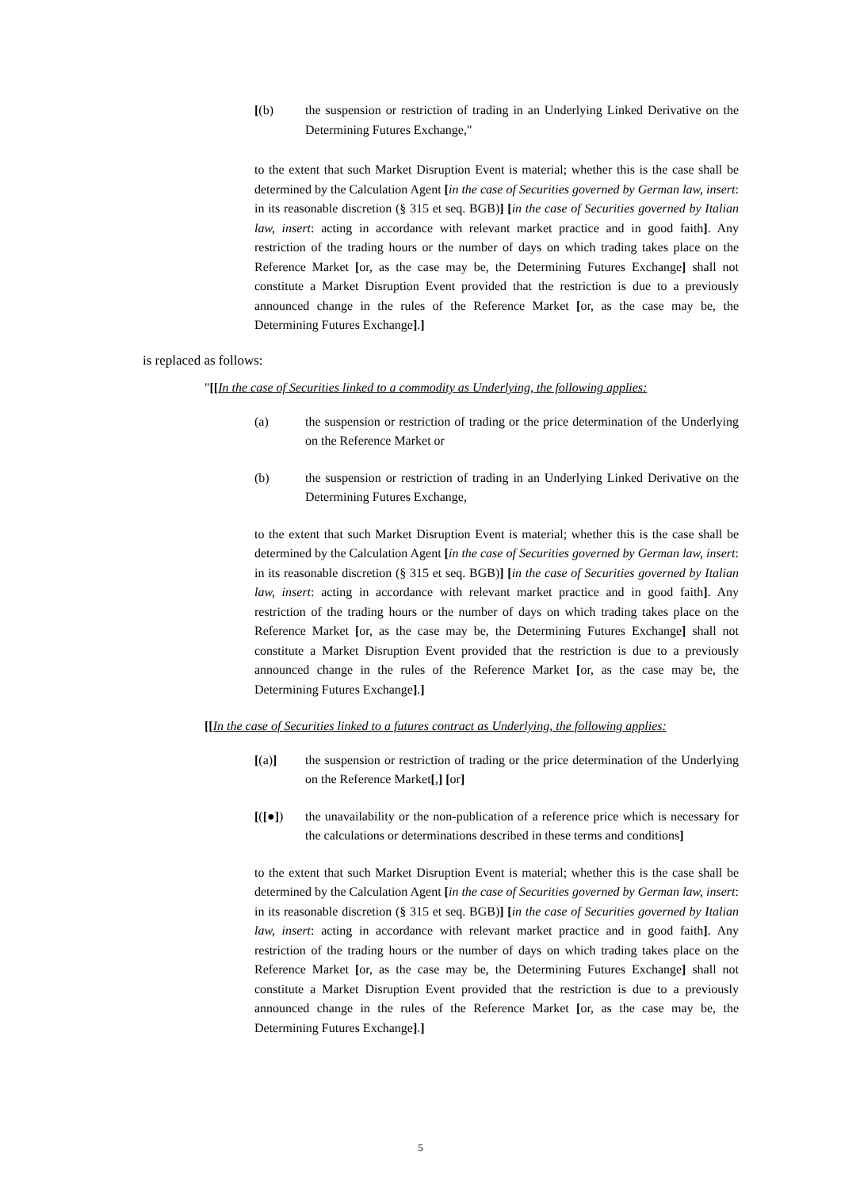[(b) the suspension or restriction of trading in an Underlying Linked Derivative on the Determining Futures Exchange,"
to the extent that such Market Disruption Event is material; whether this is the case shall be determined by the Calculation Agent [in the case of Securities governed by German law, insert: in its reasonable discretion (§ 315 et seq. BGB)] [in the case of Securities governed by Italian law, insert: acting in accordance with relevant market practice and in good faith]. Any restriction of the trading hours or the number of days on which trading takes place on the Reference Market [or, as the case may be, the Determining Futures Exchange] shall not constitute a Market Disruption Event provided that the restriction is due to a previously announced change in the rules of the Reference Market [or, as the case may be, the Determining Futures Exchange].]
is replaced as follows:
"[[In the case of Securities linked to a commodity as Underlying, the following applies:
(a) the suspension or restriction of trading or the price determination of the Underlying on the Reference Market or
(b) the suspension or restriction of trading in an Underlying Linked Derivative on the Determining Futures Exchange,
to the extent that such Market Disruption Event is material; whether this is the case shall be determined by the Calculation Agent [in the case of Securities governed by German law, insert: in its reasonable discretion (§ 315 et seq. BGB)] [in the case of Securities governed by Italian law, insert: acting in accordance with relevant market practice and in good faith]. Any restriction of the trading hours or the number of days on which trading takes place on the Reference Market [or, as the case may be, the Determining Futures Exchange] shall not constitute a Market Disruption Event provided that the restriction is due to a previously announced change in the rules of the Reference Market [or, as the case may be, the Determining Futures Exchange].]
[[In the case of Securities linked to a futures contract as Underlying, the following applies:
[(a)] the suspension or restriction of trading or the price determination of the Underlying on the Reference Market[,] [or]
[([●]) the unavailability or the non-publication of a reference price which is necessary for the calculations or determinations described in these terms and conditions]
to the extent that such Market Disruption Event is material; whether this is the case shall be determined by the Calculation Agent [in the case of Securities governed by German law, insert: in its reasonable discretion (§ 315 et seq. BGB)] [in the case of Securities governed by Italian law, insert: acting in accordance with relevant market practice and in good faith]. Any restriction of the trading hours or the number of days on which trading takes place on the Reference Market [or, as the case may be, the Determining Futures Exchange] shall not constitute a Market Disruption Event provided that the restriction is due to a previously announced change in the rules of the Reference Market [or, as the case may be, the Determining Futures Exchange].]
5